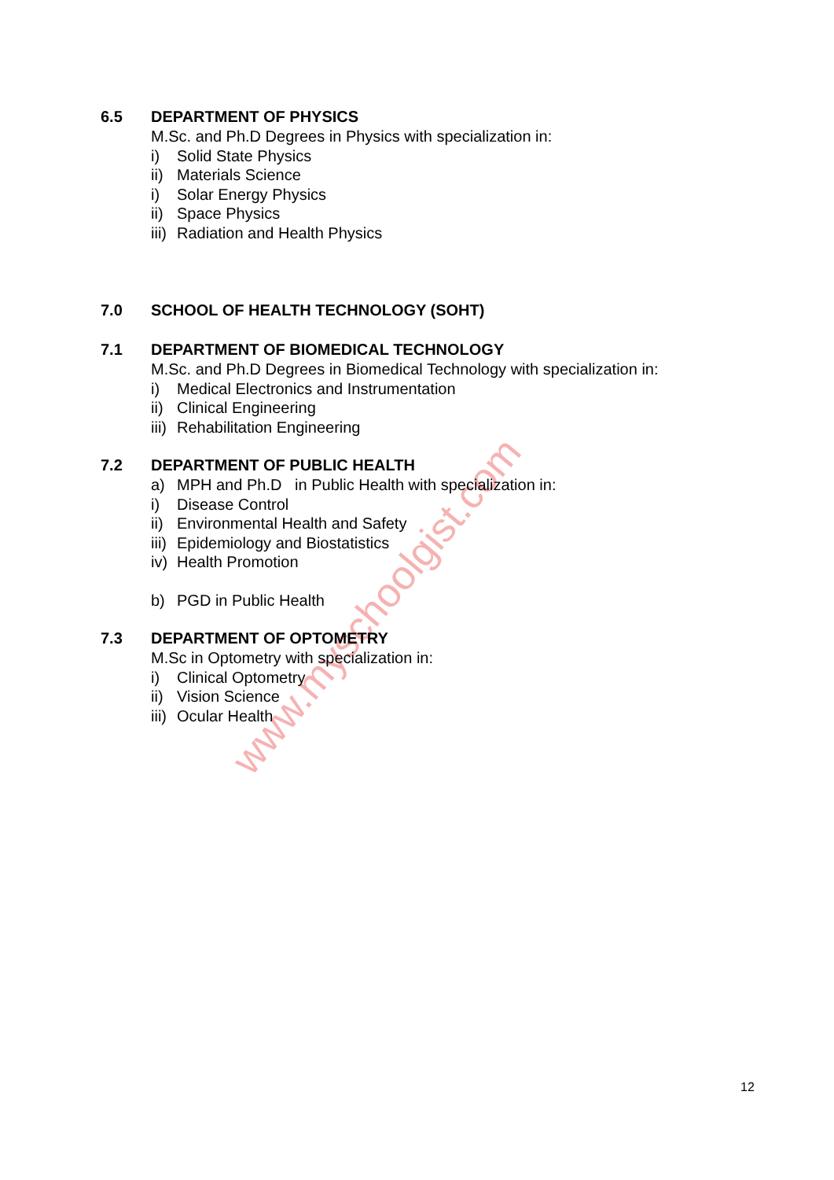www.myschoolgist.com
6.5 DEPARTMENT OF PHYSICS
M.Sc. and Ph.D Degrees in Physics with specialization in:
i) Solid State Physics
ii) Materials Science
i) Solar Energy Physics
ii) Space Physics
iii) Radiation and Health Physics
7.0 SCHOOL OF HEALTH TECHNOLOGY (SOHT)
7.1 DEPARTMENT OF BIOMEDICAL TECHNOLOGY
M.Sc. and Ph.D Degrees in Biomedical Technology with specialization in:
i) Medical Electronics and Instrumentation
ii) Clinical Engineering
iii) Rehabilitation Engineering
7.2 DEPARTMENT OF PUBLIC HEALTH
a) MPH and Ph.D in Public Health with specialization in:
i) Disease Control
ii) Environmental Health and Safety
iii) Epidemiology and Biostatistics
iv) Health Promotion
b) PGD in Public Health
7.3 DEPARTMENT OF OPTOMETRY
M.Sc in Optometry with specialization in:
i) Clinical Optometry
ii) Vision Science
iii) Ocular Health
12